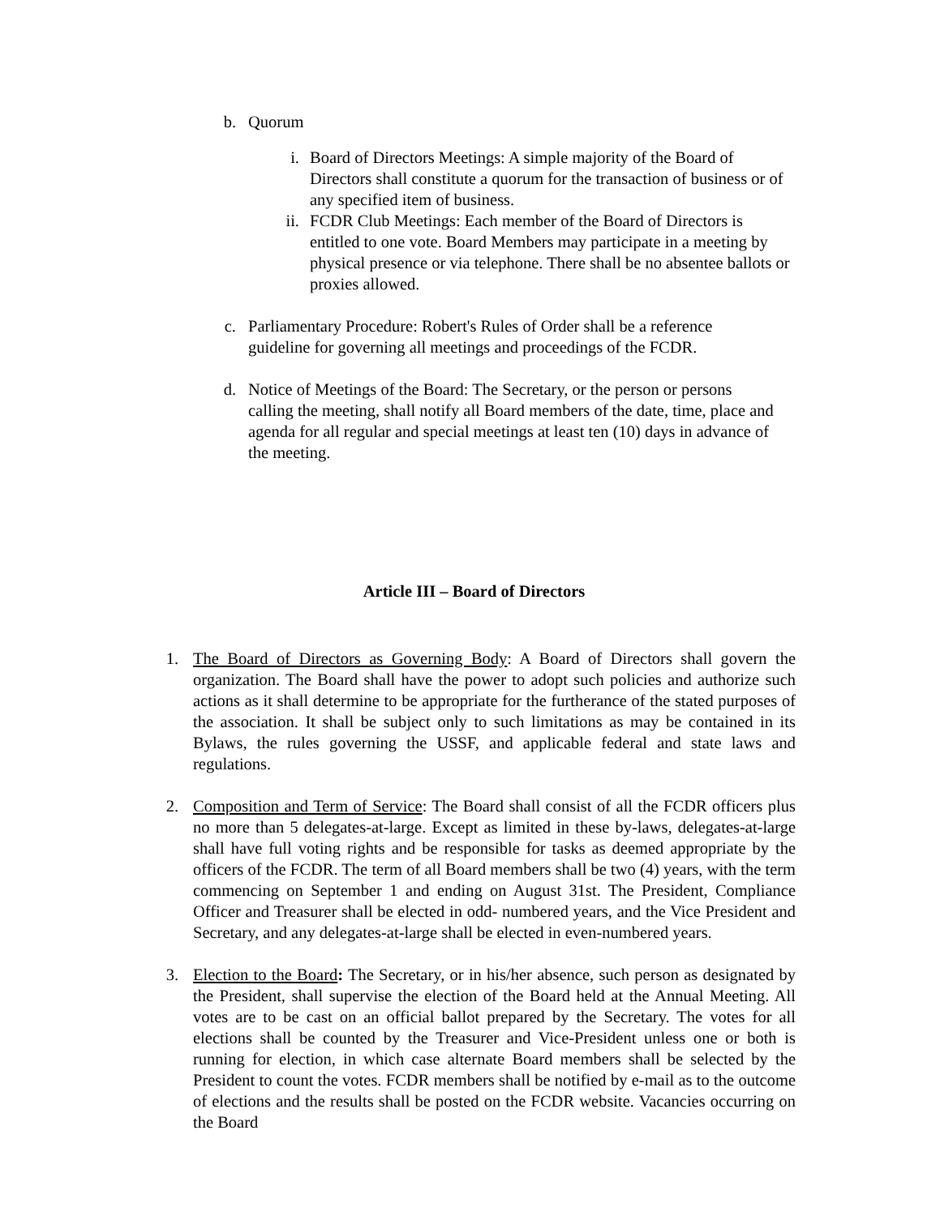b. Quorum
i. Board of Directors Meetings: A simple majority of the Board of Directors shall constitute a quorum for the transaction of business or of any specified item of business.
ii. FCDR Club Meetings: Each member of the Board of Directors is entitled to one vote. Board Members may participate in a meeting by physical presence or via telephone. There shall be no absentee ballots or proxies allowed.
c. Parliamentary Procedure: Robert's Rules of Order shall be a reference guideline for governing all meetings and proceedings of the FCDR.
d. Notice of Meetings of the Board: The Secretary, or the person or persons calling the meeting, shall notify all Board members of the date, time, place and agenda for all regular and special meetings at least ten (10) days in advance of the meeting.
Article III – Board of Directors
1. The Board of Directors as Governing Body: A Board of Directors shall govern the organization. The Board shall have the power to adopt such policies and authorize such actions as it shall determine to be appropriate for the furtherance of the stated purposes of the association. It shall be subject only to such limitations as may be contained in its Bylaws, the rules governing the USSF, and applicable federal and state laws and regulations.
2. Composition and Term of Service: The Board shall consist of all the FCDR officers plus no more than 5 delegates-at-large. Except as limited in these by-laws, delegates-at-large shall have full voting rights and be responsible for tasks as deemed appropriate by the officers of the FCDR. The term of all Board members shall be two (4) years, with the term commencing on September 1 and ending on August 31st. The President, Compliance Officer and Treasurer shall be elected in odd- numbered years, and the Vice President and Secretary, and any delegates-at-large shall be elected in even-numbered years.
3. Election to the Board: The Secretary, or in his/her absence, such person as designated by the President, shall supervise the election of the Board held at the Annual Meeting. All votes are to be cast on an official ballot prepared by the Secretary. The votes for all elections shall be counted by the Treasurer and Vice-President unless one or both is running for election, in which case alternate Board members shall be selected by the President to count the votes. FCDR members shall be notified by e-mail as to the outcome of elections and the results shall be posted on the FCDR website. Vacancies occurring on the Board